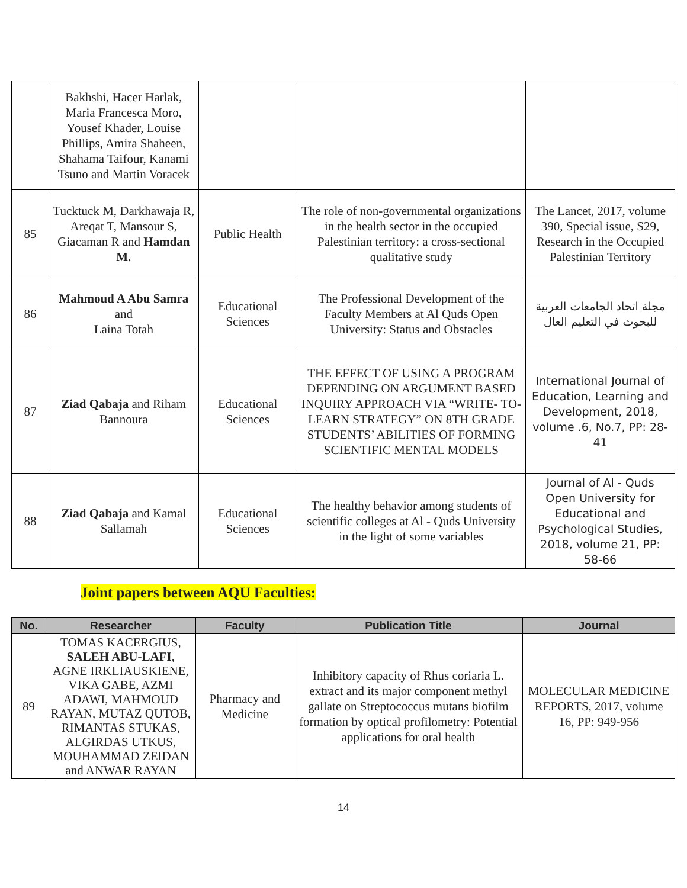| | Bakhshi, Hacer Harlak, Maria Francesca Moro, Yousef Khader, Louise Phillips, Amira Shaheen, Shahama Taifour, Kanami Tsuno and Martin Voracek | | | |
| 85 | Tucktuck M, Darkhawaja R, Areqat T, Mansour S, Giacaman R and Hamdan M. | Public Health | The role of non-governmental organizations in the health sector in the occupied Palestinian territory: a cross-sectional qualitative study | The Lancet, 2017, volume 390, Special issue, S29, Research in the Occupied Palestinian Territory |
| 86 | Mahmoud A Abu Samra and Laina Totah | Educational Sciences | The Professional Development of the Faculty Members at Al Quds Open University: Status and Obstacles | مجلة اتحاد الجامعات العربية للبحوث في التعليم العال |
| 87 | Ziad Qabaja and Riham Bannoura | Educational Sciences | THE EFFECT OF USING A PROGRAM DEPENDING ON ARGUMENT BASED INQUIRY APPROACH VIA “WRITE- TO-LEARN STRATEGY” ON 8TH GRADE STUDENTS’ ABILITIES OF FORMING SCIENTIFIC MENTAL MODELS | International Journal of Education, Learning and Development, 2018, volume .6, No.7, PP: 28-41 |
| 88 | Ziad Qabaja and Kamal Sallamah | Educational Sciences | The healthy behavior among students of scientific colleges at Al - Quds University in the light of some variables | Journal of Al - Quds Open University for Educational and Psychological Studies, 2018, volume 21, PP: 58-66 |
Joint papers between AQU Faculties:
| No. | Researcher | Faculty | Publication Title | Journal |
| --- | --- | --- | --- | --- |
| 89 | TOMAS KACERGIUS, SALEH ABU-LAFI , AGNE IRKLIAUSKIENE, VIKA GABE, AZMI ADAWI, MAHMOUD RAYAN, MUTAZ QUTOB, RIMANTAS STUKAS, ALGIRDAS UTKUS, MOUHAMMAD ZEIDAN and ANWAR RAYAN | Pharmacy and Medicine | Inhibitory capacity of Rhus coriaria L. extract and its major component methyl gallate on Streptococcus mutans biofilm formation by optical profilometry: Potential applications for oral health | MOLECULAR MEDICINE REPORTS, 2017, volume 16, PP: 949-956 |
14